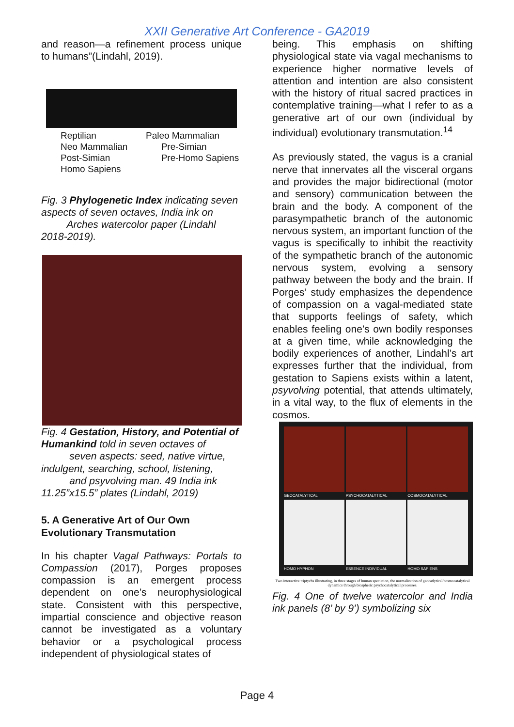XXII Generative Art Conference - GA2019
and reason—a refinement process unique to humans”(Lindahl, 2019).
Reptilian Paleo Mammalian Neo Mammalian Pre-Simian Post-Simian Pre-Homo Sapiens Homo Sapiens
Fig. 3 Phylogenetic Index indicating seven aspects of seven octaves, India ink on
Arches watercolor paper (Lindahl 2018-2019).
Fig. 4 Gestation, History, and Potential of Humankind told in seven octaves of
seven aspects: seed, native virtue, indulgent, searching, school, listening,
and psyvolving man. 49 India ink 11.25”x15.5” plates (Lindahl, 2019)
5. A Generative Art of Our Own Evolutionary Transmutation
In his chapter Vagal Pathways: Portals to Compassion (2017), Porges proposes compassion is an emergent process dependent on one’s neurophysiological state. Consistent with this perspective, impartial conscience and objective reason cannot be investigated as a voluntary behavior or a psychological process independent of physiological states of
being. This emphasis on shifting physiological state via vagal mechanisms to experience higher normative levels of attention and intention are also consistent with the history of ritual sacred practices in contemplative training—what I refer to as a generative art of our own (individual by individual) evolutionary transmutation.<sup>14</sup>
As previously stated, the vagus is a cranial nerve that innervates all the visceral organs and provides the major bidirectional (motor and sensory) communication between the brain and the body. A component of the parasympathetic branch of the autonomic nervous system, an important function of the vagus is specifically to inhibit the reactivity of the sympathetic branch of the autonomic nervous system, evolving a sensory pathway between the body and the brain. If Porges’ study emphasizes the dependence of compassion on a vagal-mediated state that supports feelings of safety, which enables feeling one’s own bodily responses at a given time, while acknowledging the bodily experiences of another, Lindahl’s art expresses further that the individual, from gestation to Sapiens exists within a latent, psyvolving potential, that attends ultimately, in a vital way, to the flux of elements in the cosmos.
GEOCATALYTICAL
PSYCHOCATALYTICAL
COSMOCATALYTICAL
HOMO HYPHON
ESSENCE INDIVIDUAL
HOMO SAPIENS
Two interactive triptychs illustrating, in three stages of human speciation, the normalization of geocatlytical/cosmocatalytical dynamics through biospheric psychocatalytical processes.
Fig. 4 One of twelve watercolor and India ink panels (8’ by 9’) symbolizing six
Page 4